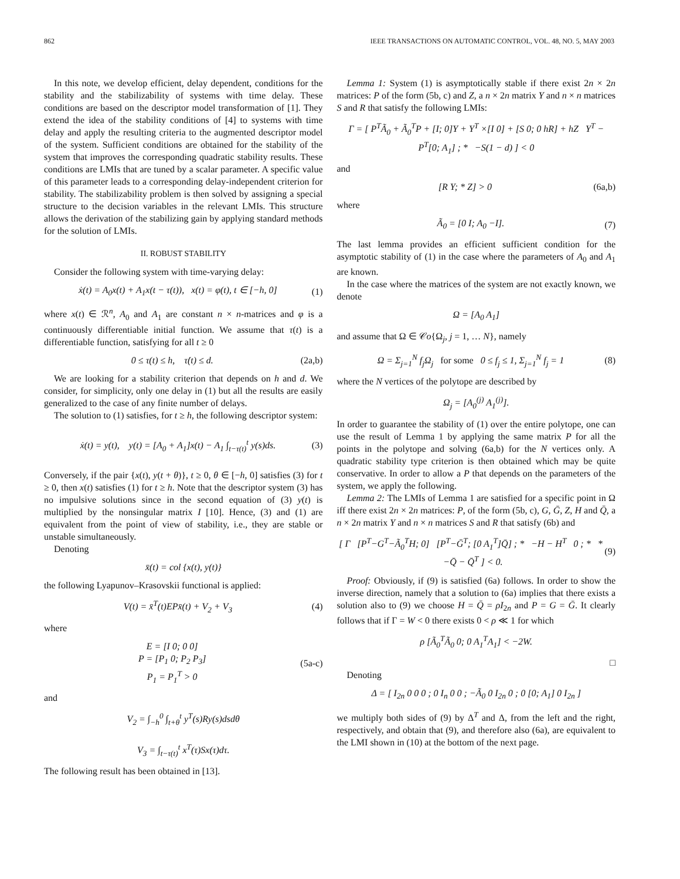862 IEEE TRANSACTIONS ON AUTOMATIC CONTROL, VOL. 48, NO. 5, MAY 2003
In this note, we develop efficient, delay dependent, conditions for the stability and the stabilizability of systems with time delay. These conditions are based on the descriptor model transformation of [1]. They extend the idea of the stability conditions of [4] to systems with time delay and apply the resulting criteria to the augmented descriptor model of the system. Sufficient conditions are obtained for the stability of the system that improves the corresponding quadratic stability results. These conditions are LMIs that are tuned by a scalar parameter. A specific value of this parameter leads to a corresponding delay-independent criterion for stability. The stabilizability problem is then solved by assigning a special structure to the decision variables in the relevant LMIs. This structure allows the derivation of the stabilizing gain by applying standard methods for the solution of LMIs.
II. ROBUST STABILITY
Consider the following system with time-varying delay:
ẋ(t) = A<sub>0</sub>x(t) + A<sub>1</sub>x(t − τ(t)), x(t) = φ(t), t ∈ [−h, 0] (1)
where x(t) ∈ ℛ<sup>n</sup>, A<sub>0</sub> and A<sub>1</sub> are constant n × n-matrices and φ is a continuously differentiable initial function. We assume that τ(t) is a differentiable function, satisfying for all t ≥ 0
0 ≤ τ(t) ≤ h, τ̇(t) ≤ d. (2a,b)
We are looking for a stability criterion that depends on h and d. We consider, for simplicity, only one delay in (1) but all the results are easily generalized to the case of any finite number of delays.
The solution to (1) satisfies, for t ≥ h, the following descriptor system:
ẋ(t) = y(t), y(t) = [A<sub>0</sub> + A<sub>1</sub>]x(t) − A<sub>1</sub> ∫<sub>t−τ(t)</sub><sup>t</sup> y(s)ds. (3)
Conversely, if the pair {x(t), y(t + θ)}, t ≥ 0, θ ∈ [−h, 0] satisfies (3) for t ≥ 0, then x(t) satisfies (1) for t ≥ h. Note that the descriptor system (3) has no impulsive solutions since in the second equation of (3) y(t) is multiplied by the nonsingular matrix I [10]. Hence, (3) and (1) are equivalent from the point of view of stability, i.e., they are stable or unstable simultaneously.
Denoting
x̄(t) = col {x(t), y(t)}
the following Lyapunov–Krasovskii functional is applied:
V(t) = x̄<sup>T</sup>(t)EPx̄(t) + V<sub>2</sub> + V<sub>3</sub> (4)
where
E = [I 0; 0 0]
P = [P<sub>1</sub> 0; P<sub>2</sub> P<sub>3</sub>]
P<sub>1</sub> = P<sub>1</sub><sup>T</sup> > 0 (5a-c)
and
V<sub>2</sub> = ∫<sub>−h</sub><sup>0</sup> ∫<sub>t+θ</sub><sup>t</sup> y<sup>T</sup>(s)Ry(s)dsdθ
V<sub>3</sub> = ∫<sub>t−τ(t)</sub><sup>t</sup> x<sup>T</sup>(τ)Sx(τ)dτ.
The following result has been obtained in [13].
Lemma 1: System (1) is asymptotically stable if there exist 2n × 2n matrices: P of the form (5b, c) and Z, a n × 2n matrix Y and n × n matrices S and R that satisfy the following LMIs:
Γ = [ P<sup>T</sup>Ã<sub>0</sub> + Ã<sub>0</sub><sup>T</sup>P + [I; 0]Y + Y<sup>T</sup> ×[I 0] + [S 0; 0 hR] + hZ Y<sup>T</sup> − P<sup>T</sup>[0; A<sub>1</sub>] ; * −S(1 − d) ] < 0
and
[R Y; * Z] > 0 (6a,b)
where
Ã<sub>0</sub> = [0 I; A<sub>0</sub> −I]. (7)
The last lemma provides an efficient sufficient condition for the asymptotic stability of (1) in the case where the parameters of A<sub>0</sub> and A<sub>1</sub> are known.
In the case where the matrices of the system are not exactly known, we denote
Ω = [A<sub>0</sub> A<sub>1</sub>]
and assume that Ω ∈ 𝒞o{Ω<sub>j</sub>, j = 1, … N}, namely
Ω = Σ<sub>j=1</sub><sup>N</sup> f<sub>j</sub>Ω<sub>j</sub> for some 0 ≤ f<sub>j</sub> ≤ 1, Σ<sub>j=1</sub><sup>N</sup> f<sub>j</sub> = 1 (8)
where the N vertices of the polytope are described by
Ω<sub>j</sub> = [A<sub>0</sub><sup>(j)</sup> A<sub>1</sub><sup>(j)</sup>].
In order to guarantee the stability of (1) over the entire polytope, one can use the result of Lemma 1 by applying the same matrix P for all the points in the polytope and solving (6a,b) for the N vertices only. A quadratic stability type criterion is then obtained which may be quite conservative. In order to allow a P that depends on the parameters of the system, we apply the following.
Lemma 2: The LMIs of Lemma 1 are satisfied for a specific point in Ω iff there exist 2n × 2n matrices: P, of the form (5b, c), G, Ḡ, Z, H and Q̄, a n × 2n matrix Y and n × n matrices S and R that satisfy (6b) and
[ Γ [P<sup>T</sup>−G<sup>T</sup>−Ã<sub>0</sub><sup>T</sup>H; 0] [P<sup>T</sup>−Ḡ<sup>T</sup>; [0 A<sub>1</sub><sup>T</sup>]Q̄] ; * −H − H<sup>T</sup> 0 ; * * −Q̄ − Q̄<sup>T</sup> ] < 0. (9)
Proof: Obviously, if (9) is satisfied (6a) follows. In order to show the inverse direction, namely that a solution to (6a) implies that there exists a solution also to (9) we choose H = Q̄ = ρI<sub>2n</sub> and P = G = Ḡ. It clearly follows that if Γ = W < 0 there exists 0 < ρ ≪ 1 for which
ρ [Ã<sub>0</sub><sup>T</sup>Ã<sub>0</sub> 0; 0 A<sub>1</sub><sup>T</sup>A<sub>1</sub>] < −2W.
□
Denoting
Δ = [ I<sub>2n</sub> 0 0 0 ; 0 I<sub>n</sub> 0 0 ; −Ã<sub>0</sub> 0 I<sub>2n</sub> 0 ; 0 [0; A<sub>1</sub>] 0 I<sub>2n</sub> ]
we multiply both sides of (9) by Δ<sup>T</sup> and Δ, from the left and the right, respectively, and obtain that (9), and therefore also (6a), are equivalent to the LMI shown in (10) at the bottom of the next page.